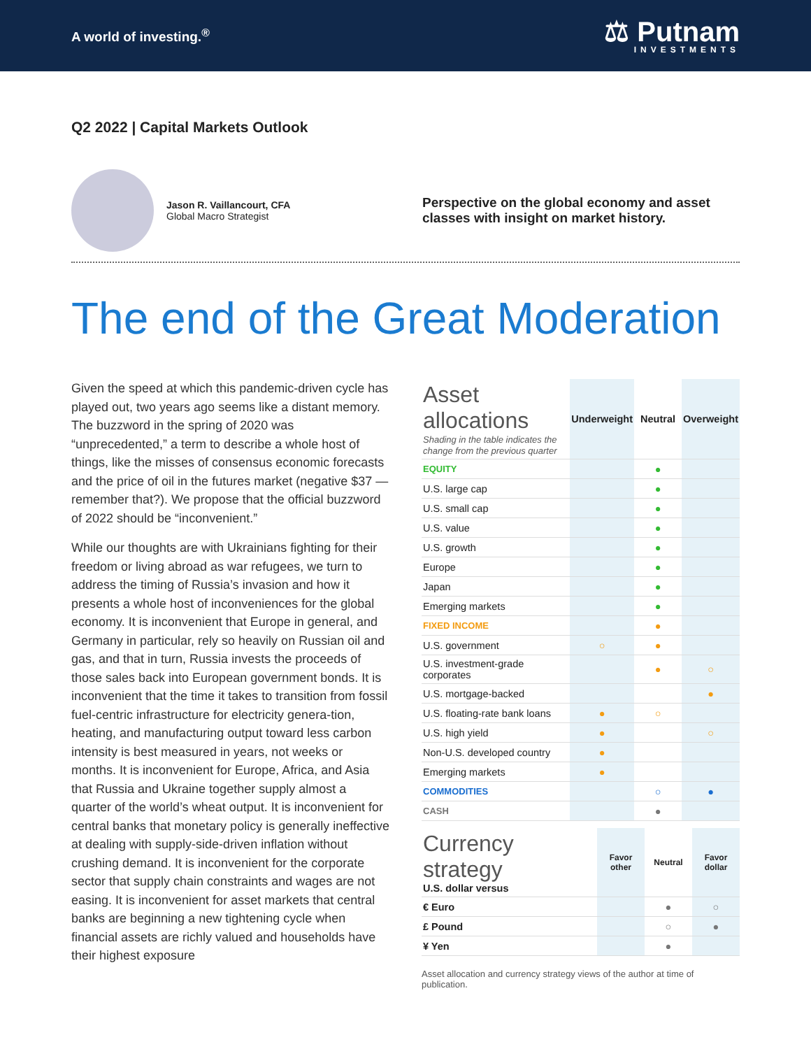A world of investing.<sup>®</sup>
⚖ Putnam
INVESTMENTS
Q2 2022 | Capital Markets Outlook
Jason R. Vaillancourt, CFA
Global Macro Strategist
Perspective on the global economy and asset classes with insight on market history.
The end of the Great Moderation
Given the speed at which this pandemic-driven cycle has played out, two years ago seems like a distant memory. The buzzword in the spring of 2020 was “unprecedented,” a term to describe a whole host of things, like the misses of consensus economic forecasts and the price of oil in the futures market (negative $37 — remember that?). We propose that the official buzzword of 2022 should be “inconvenient.”
While our thoughts are with Ukrainians fighting for their freedom or living abroad as war refugees, we turn to address the timing of Russia’s invasion and how it presents a whole host of inconveniences for the global economy. It is inconvenient that Europe in general, and Germany in particular, rely so heavily on Russian oil and gas, and that in turn, Russia invests the proceeds of those sales back into European government bonds. It is inconvenient that the time it takes to transition from fossil fuel-centric infrastructure for electricity genera-tion, heating, and manufacturing output toward less carbon intensity is best measured in years, not weeks or months. It is inconvenient for Europe, Africa, and Asia that Russia and Ukraine together supply almost a quarter of the world’s wheat output. It is inconvenient for central banks that monetary policy is generally ineffective at dealing with supply-side-driven inflation without crushing demand. It is inconvenient for the corporate sector that supply chain constraints and wages are not easing. It is inconvenient for asset markets that central banks are beginning a new tightening cycle when financial assets are richly valued and households have their highest exposure
| Asset allocations Shading in the table indicates the change from the previous quarter | Underweight | Neutral | Overweight |
| --- | --- | --- | --- |
| EQUITY | | ● | |
| U.S. large cap | | ● | |
| U.S. small cap | | ● | |
| U.S. value | | ● | |
| U.S. growth | | ● | |
| Europe | | ● | |
| Japan | | ● | |
| Emerging markets | | ● | |
| FIXED INCOME | | ● | |
| U.S. government | ○ | ● | |
| U.S. investment-grade corporates | | ● | ○ |
| U.S. mortgage-backed | | | ● |
| U.S. floating-rate bank loans | ● | ○ | |
| U.S. high yield | ● | | ○ |
| Non-U.S. developed country | ● | | |
| Emerging markets | ● | | |
| COMMODITIES | | ○ | ● |
| CASH | | ● | |
| Currency strategy U.S. dollar versus | Favor other | Neutral | Favor dollar |
| --- | --- | --- | --- |
| € Euro | | ● | ○ |
| £ Pound | | ○ | ● |
| ¥ Yen | | ● | |
Asset allocation and currency strategy views of the author at time of publication.